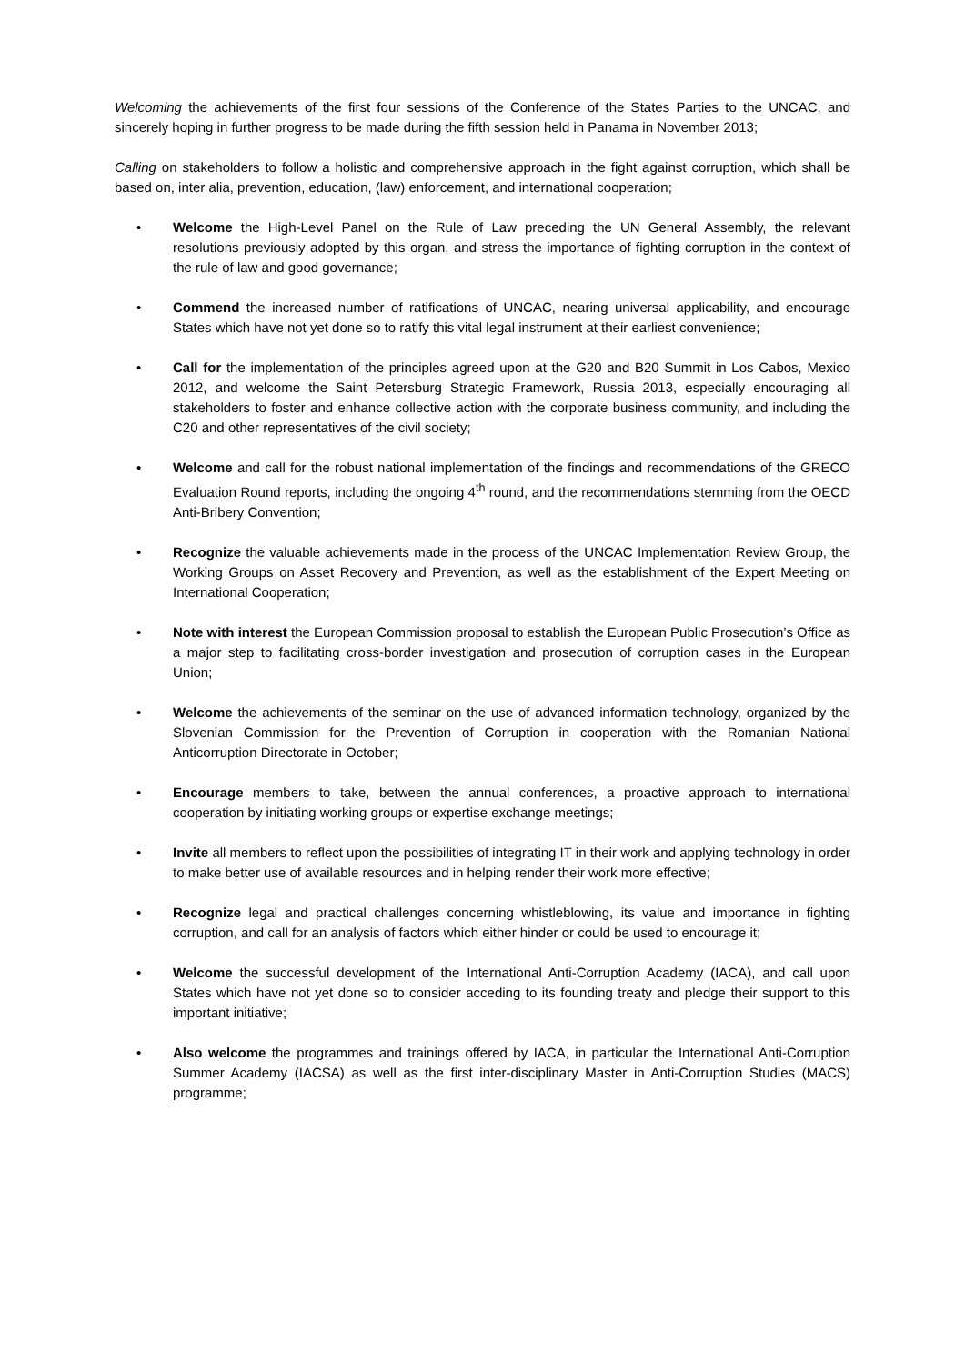Welcoming the achievements of the first four sessions of the Conference of the States Parties to the UNCAC, and sincerely hoping in further progress to be made during the fifth session held in Panama in November 2013;
Calling on stakeholders to follow a holistic and comprehensive approach in the fight against corruption, which shall be based on, inter alia, prevention, education, (law) enforcement, and international cooperation;
• Welcome the High-Level Panel on the Rule of Law preceding the UN General Assembly, the relevant resolutions previously adopted by this organ, and stress the importance of fighting corruption in the context of the rule of law and good governance;
• Commend the increased number of ratifications of UNCAC, nearing universal applicability, and encourage States which have not yet done so to ratify this vital legal instrument at their earliest convenience;
• Call for the implementation of the principles agreed upon at the G20 and B20 Summit in Los Cabos, Mexico 2012, and welcome the Saint Petersburg Strategic Framework, Russia 2013, especially encouraging all stakeholders to foster and enhance collective action with the corporate business community, and including the C20 and other representatives of the civil society;
• Welcome and call for the robust national implementation of the findings and recommendations of the GRECO Evaluation Round reports, including the ongoing 4<sup>th</sup> round, and the recommendations stemming from the OECD Anti-Bribery Convention;
• Recognize the valuable achievements made in the process of the UNCAC Implementation Review Group, the Working Groups on Asset Recovery and Prevention, as well as the establishment of the Expert Meeting on International Cooperation;
• Note with interest the European Commission proposal to establish the European Public Prosecution’s Office as a major step to facilitating cross-border investigation and prosecution of corruption cases in the European Union;
• Welcome the achievements of the seminar on the use of advanced information technology, organized by the Slovenian Commission for the Prevention of Corruption in cooperation with the Romanian National Anticorruption Directorate in October;
• Encourage members to take, between the annual conferences, a proactive approach to international cooperation by initiating working groups or expertise exchange meetings;
• Invite all members to reflect upon the possibilities of integrating IT in their work and applying technology in order to make better use of available resources and in helping render their work more effective;
• Recognize legal and practical challenges concerning whistleblowing, its value and importance in fighting corruption, and call for an analysis of factors which either hinder or could be used to encourage it;
• Welcome the successful development of the International Anti-Corruption Academy (IACA), and call upon States which have not yet done so to consider acceding to its founding treaty and pledge their support to this important initiative;
• Also welcome the programmes and trainings offered by IACA, in particular the International Anti-Corruption Summer Academy (IACSA) as well as the first inter-disciplinary Master in Anti-Corruption Studies (MACS) programme;